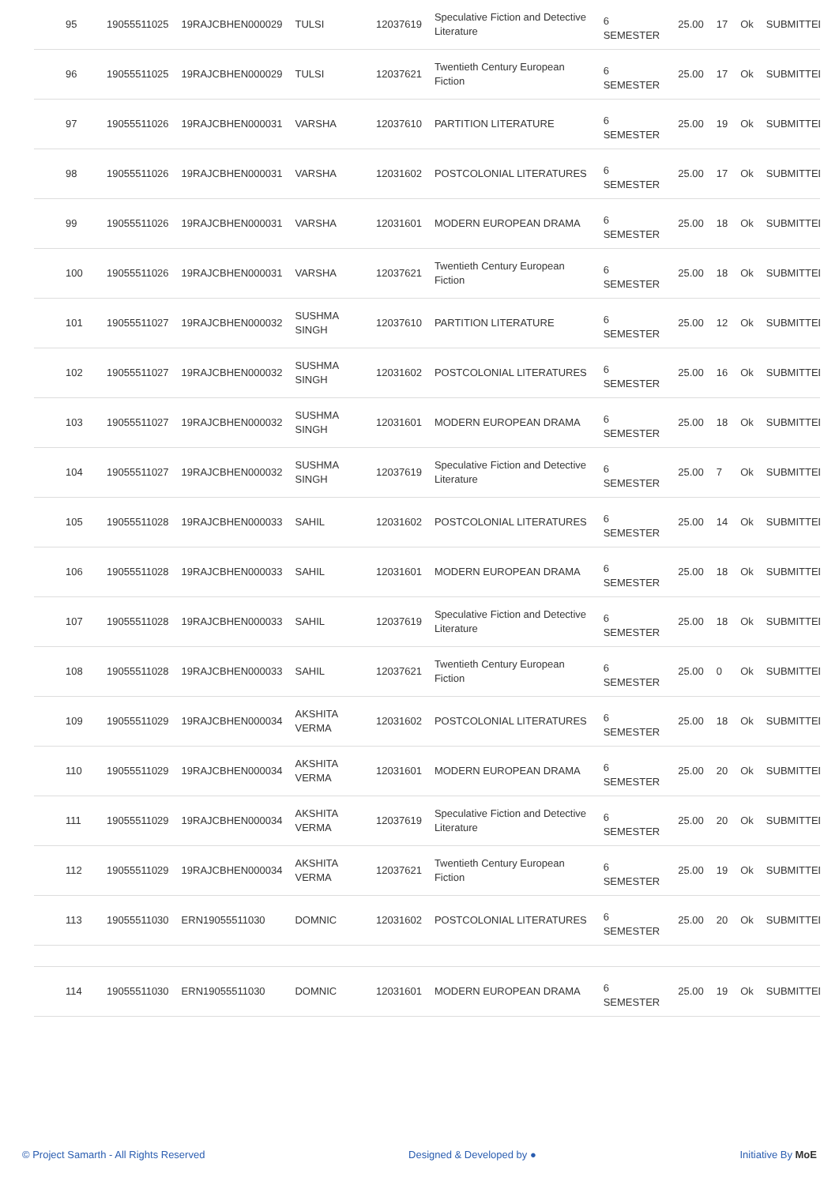| 95 | 19055511025 | 19RAJCBHEN000029 | TULSI | 12037619 | Speculative Fiction and Detective Literature | 6 SEMESTER | 25.00 | 17 | Ok | SUBMITTED |
| 96 | 19055511025 | 19RAJCBHEN000029 | TULSI | 12037621 | Twentieth Century European Fiction | 6 SEMESTER | 25.00 | 17 | Ok | SUBMITTED |
| 97 | 19055511026 | 19RAJCBHEN000031 | VARSHA | 12037610 | PARTITION LITERATURE | 6 SEMESTER | 25.00 | 19 | Ok | SUBMITTED |
| 98 | 19055511026 | 19RAJCBHEN000031 | VARSHA | 12031602 | POSTCOLONIAL LITERATURES | 6 SEMESTER | 25.00 | 17 | Ok | SUBMITTED |
| 99 | 19055511026 | 19RAJCBHEN000031 | VARSHA | 12031601 | MODERN EUROPEAN DRAMA | 6 SEMESTER | 25.00 | 18 | Ok | SUBMITTED |
| 100 | 19055511026 | 19RAJCBHEN000031 | VARSHA | 12037621 | Twentieth Century European Fiction | 6 SEMESTER | 25.00 | 18 | Ok | SUBMITTED |
| 101 | 19055511027 | 19RAJCBHEN000032 | SUSHMA SINGH | 12037610 | PARTITION LITERATURE | 6 SEMESTER | 25.00 | 12 | Ok | SUBMITTED |
| 102 | 19055511027 | 19RAJCBHEN000032 | SUSHMA SINGH | 12031602 | POSTCOLONIAL LITERATURES | 6 SEMESTER | 25.00 | 16 | Ok | SUBMITTED |
| 103 | 19055511027 | 19RAJCBHEN000032 | SUSHMA SINGH | 12031601 | MODERN EUROPEAN DRAMA | 6 SEMESTER | 25.00 | 18 | Ok | SUBMITTED |
| 104 | 19055511027 | 19RAJCBHEN000032 | SUSHMA SINGH | 12037619 | Speculative Fiction and Detective Literature | 6 SEMESTER | 25.00 | 7 | Ok | SUBMITTED |
| 105 | 19055511028 | 19RAJCBHEN000033 | SAHIL | 12031602 | POSTCOLONIAL LITERATURES | 6 SEMESTER | 25.00 | 14 | Ok | SUBMITTED |
| 106 | 19055511028 | 19RAJCBHEN000033 | SAHIL | 12031601 | MODERN EUROPEAN DRAMA | 6 SEMESTER | 25.00 | 18 | Ok | SUBMITTED |
| 107 | 19055511028 | 19RAJCBHEN000033 | SAHIL | 12037619 | Speculative Fiction and Detective Literature | 6 SEMESTER | 25.00 | 18 | Ok | SUBMITTED |
| 108 | 19055511028 | 19RAJCBHEN000033 | SAHIL | 12037621 | Twentieth Century European Fiction | 6 SEMESTER | 25.00 | 0 | Ok | SUBMITTED |
| 109 | 19055511029 | 19RAJCBHEN000034 | AKSHITA VERMA | 12031602 | POSTCOLONIAL LITERATURES | 6 SEMESTER | 25.00 | 18 | Ok | SUBMITTED |
| 110 | 19055511029 | 19RAJCBHEN000034 | AKSHITA VERMA | 12031601 | MODERN EUROPEAN DRAMA | 6 SEMESTER | 25.00 | 20 | Ok | SUBMITTED |
| 111 | 19055511029 | 19RAJCBHEN000034 | AKSHITA VERMA | 12037619 | Speculative Fiction and Detective Literature | 6 SEMESTER | 25.00 | 20 | Ok | SUBMITTED |
| 112 | 19055511029 | 19RAJCBHEN000034 | AKSHITA VERMA | 12037621 | Twentieth Century European Fiction | 6 SEMESTER | 25.00 | 19 | Ok | SUBMITTED |
| 113 | 19055511030 | ERN19055511030 | DOMNIC | 12031602 | POSTCOLONIAL LITERATURES | 6 SEMESTER | 25.00 | 20 | Ok | SUBMITTED |
| 114 | 19055511030 | ERN19055511030 | DOMNIC | 12031601 | MODERN EUROPEAN DRAMA | 6 SEMESTER | 25.00 | 19 | Ok | SUBMITTED |
© Project Samarth - All Rights Reserved Designed & Developed by ● Initiative By MoE